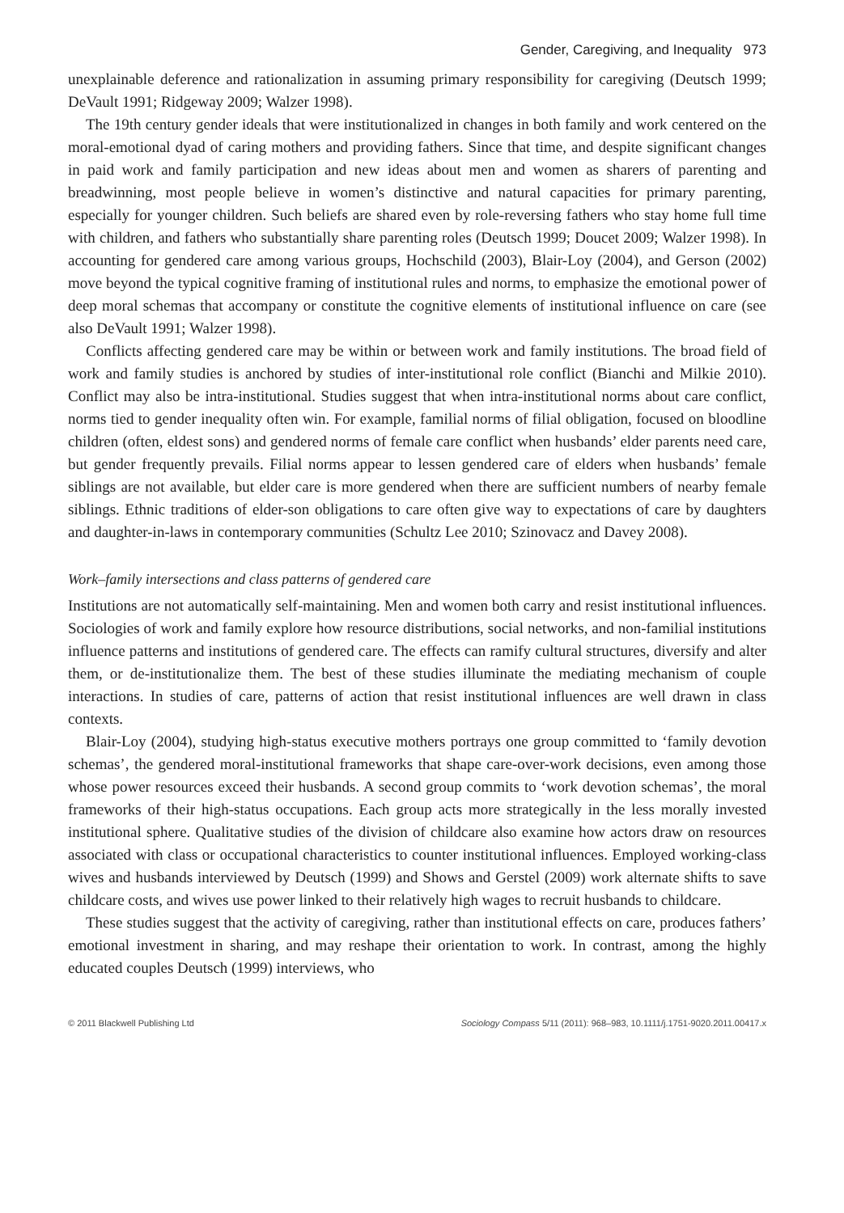Gender, Caregiving, and Inequality 973
unexplainable deference and rationalization in assuming primary responsibility for caregiving (Deutsch 1999; DeVault 1991; Ridgeway 2009; Walzer 1998).
The 19th century gender ideals that were institutionalized in changes in both family and work centered on the moral-emotional dyad of caring mothers and providing fathers. Since that time, and despite significant changes in paid work and family participation and new ideas about men and women as sharers of parenting and breadwinning, most people believe in women’s distinctive and natural capacities for primary parenting, especially for younger children. Such beliefs are shared even by role-reversing fathers who stay home full time with children, and fathers who substantially share parenting roles (Deutsch 1999; Doucet 2009; Walzer 1998). In accounting for gendered care among various groups, Hochschild (2003), Blair-Loy (2004), and Gerson (2002) move beyond the typical cognitive framing of institutional rules and norms, to emphasize the emotional power of deep moral schemas that accompany or constitute the cognitive elements of institutional influence on care (see also DeVault 1991; Walzer 1998).
Conflicts affecting gendered care may be within or between work and family institutions. The broad field of work and family studies is anchored by studies of inter-institutional role conflict (Bianchi and Milkie 2010). Conflict may also be intra-institutional. Studies suggest that when intra-institutional norms about care conflict, norms tied to gender inequality often win. For example, familial norms of filial obligation, focused on bloodline children (often, eldest sons) and gendered norms of female care conflict when husbands’ elder parents need care, but gender frequently prevails. Filial norms appear to lessen gendered care of elders when husbands’ female siblings are not available, but elder care is more gendered when there are sufficient numbers of nearby female siblings. Ethnic traditions of elder-son obligations to care often give way to expectations of care by daughters and daughter-in-laws in contemporary communities (Schultz Lee 2010; Szinovacz and Davey 2008).
Work–family intersections and class patterns of gendered care
Institutions are not automatically self-maintaining. Men and women both carry and resist institutional influences. Sociologies of work and family explore how resource distributions, social networks, and non-familial institutions influence patterns and institutions of gendered care. The effects can ramify cultural structures, diversify and alter them, or de-institutionalize them. The best of these studies illuminate the mediating mechanism of couple interactions. In studies of care, patterns of action that resist institutional influences are well drawn in class contexts.
Blair-Loy (2004), studying high-status executive mothers portrays one group committed to ‘family devotion schemas’, the gendered moral-institutional frameworks that shape care-over-work decisions, even among those whose power resources exceed their husbands. A second group commits to ‘work devotion schemas’, the moral frameworks of their high-status occupations. Each group acts more strategically in the less morally invested institutional sphere. Qualitative studies of the division of childcare also examine how actors draw on resources associated with class or occupational characteristics to counter institutional influences. Employed working-class wives and husbands interviewed by Deutsch (1999) and Shows and Gerstel (2009) work alternate shifts to save childcare costs, and wives use power linked to their relatively high wages to recruit husbands to childcare.
These studies suggest that the activity of caregiving, rather than institutional effects on care, produces fathers’ emotional investment in sharing, and may reshape their orientation to work. In contrast, among the highly educated couples Deutsch (1999) interviews, who
© 2011 Blackwell Publishing Ltd Sociology Compass 5/11 (2011): 968–983, 10.1111/j.1751-9020.2011.00417.x